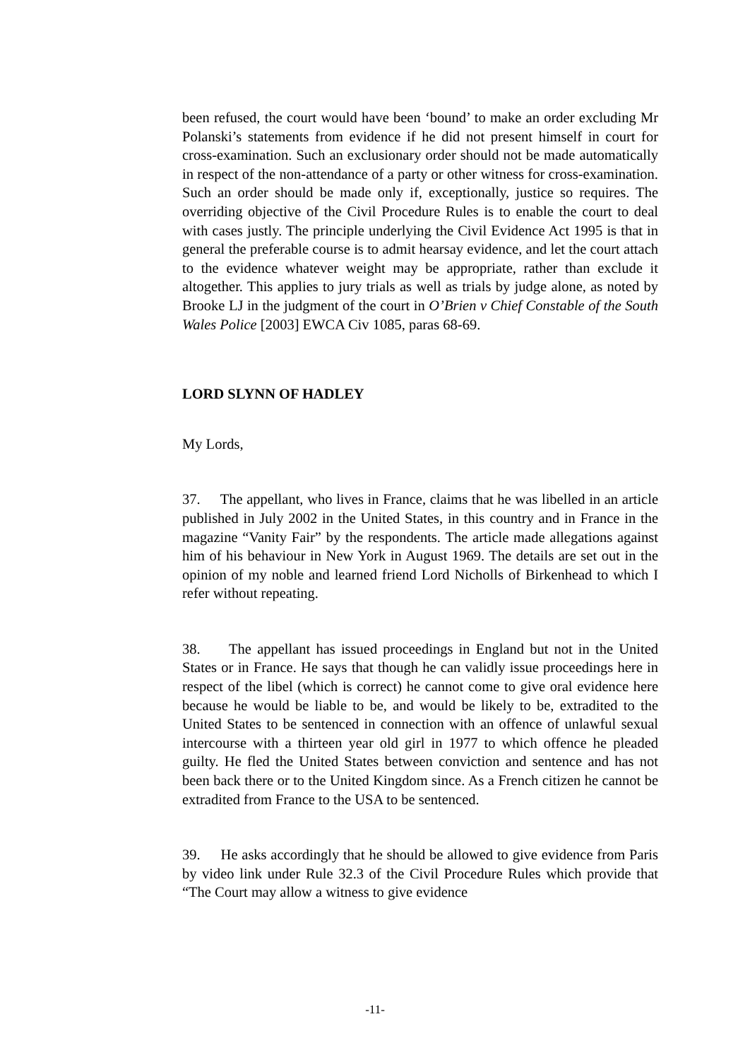been refused, the court would have been ‘bound’ to make an order excluding Mr Polanski’s statements from evidence if he did not present himself in court for cross-examination. Such an exclusionary order should not be made automatically in respect of the non-attendance of a party or other witness for cross-examination. Such an order should be made only if, exceptionally, justice so requires. The overriding objective of the Civil Procedure Rules is to enable the court to deal with cases justly. The principle underlying the Civil Evidence Act 1995 is that in general the preferable course is to admit hearsay evidence, and let the court attach to the evidence whatever weight may be appropriate, rather than exclude it altogether. This applies to jury trials as well as trials by judge alone, as noted by Brooke LJ in the judgment of the court in O’Brien v Chief Constable of the South Wales Police [2003] EWCA Civ 1085, paras 68-69.
LORD SLYNN OF HADLEY
My Lords,
37. The appellant, who lives in France, claims that he was libelled in an article published in July 2002 in the United States, in this country and in France in the magazine “Vanity Fair” by the respondents. The article made allegations against him of his behaviour in New York in August 1969. The details are set out in the opinion of my noble and learned friend Lord Nicholls of Birkenhead to which I refer without repeating.
38. The appellant has issued proceedings in England but not in the United States or in France. He says that though he can validly issue proceedings here in respect of the libel (which is correct) he cannot come to give oral evidence here because he would be liable to be, and would be likely to be, extradited to the United States to be sentenced in connection with an offence of unlawful sexual intercourse with a thirteen year old girl in 1977 to which offence he pleaded guilty. He fled the United States between conviction and sentence and has not been back there or to the United Kingdom since. As a French citizen he cannot be extradited from France to the USA to be sentenced.
39. He asks accordingly that he should be allowed to give evidence from Paris by video link under Rule 32.3 of the Civil Procedure Rules which provide that “The Court may allow a witness to give evidence
-11-